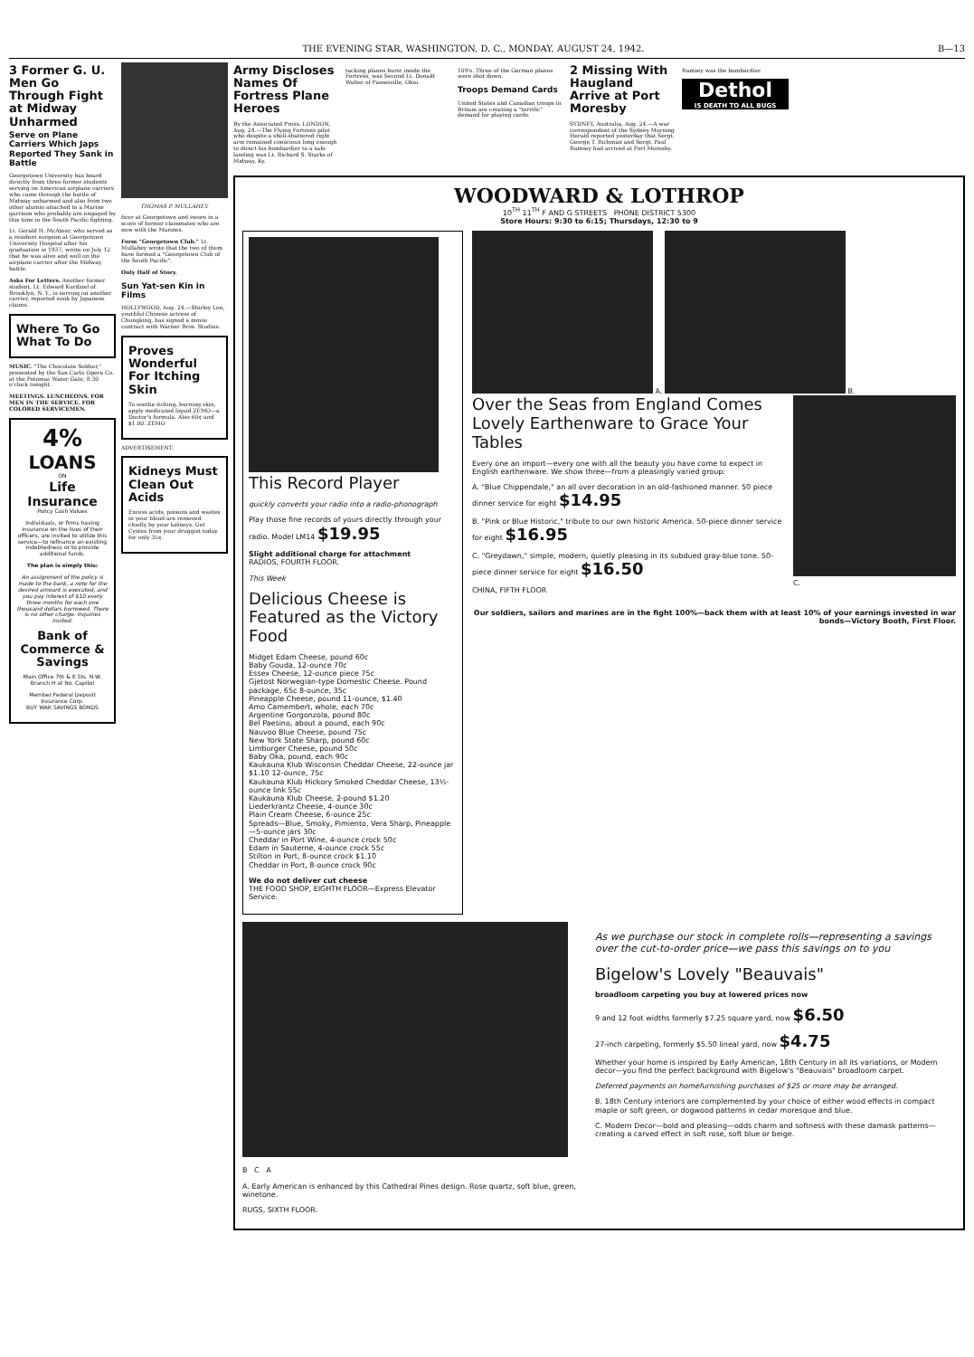THE EVENING STAR, WASHINGTON, D. C., MONDAY, AUGUST 24, 1942. B—13
3 Former G. U. Men Go Through Fight at Midway Unharmed
Serve on Plane Carriers Which Japs Reported They Sank in Battle
Georgetown University has heard directly from three former students serving on American airplane carriers who came through the battle of Midway unharmed and also from two other alumni attached to a Marine garrison who probably are engaged by this time in the South Pacific fighting.
Lt. Gerald H. McAteer, who served as a resident surgeon at Georgetown University Hospital after his graduation in 1937, wrote on July 12 that he was alive and well on the airplane carrier after the Midway battle.
Asks For Letters. Another former student, Lt. Edward Kurdziel of Brooklyn, N. Y., is serving on another carrier, reported sunk by Japanese claims.
Where To Go What To Do
MUSIC. "The Chocolate Soldier," presented by the San Carlo Opera Co. at the Potomac Water Gate, 8:30 o'clock tonight.
MEETINGS. LUNCHEONS. FOR MEN IN THE SERVICE. FOR COLORED SERVICEMEN.
4%
LOANS
ON
Life Insurance
Policy Cash Values
Individuals, or firms having insurance on the lives of their officers, are invited to utilize this service—to refinance an existing indebtedness or to provide additional funds.
The plan is simply this:
An assignment of the policy is made to the bank, a note for the desired amount is executed, and you pay interest of $10 every three months for each one thousand dollars borrowed. There is no other charge. Inquiries invited.
Bank of Commerce & Savings
Main Office 7th & E Sts. N.W. Branch H at No. Capitol
Member Federal Deposit Insurance Corp.
BUY WAR SAVINGS BONDS
THOMAS P. MULLAHEY.
ficer at Georgetown and swore in a score of former classmates who are now with the Marines.
Form "Georgetown Club." Lt. Mullahey wrote that the two of them have formed a "Georgetown Club of the South Pacific".
Only Half of Story.
Sun Yat-sen Kin in Films
HOLLYWOOD, Aug. 24.—Shirley Loo, youthful Chinese actress of Chungking, has signed a movie contract with Warner Bros. Studios.
Proves Wonderful For Itching Skin
To soothe itching, burning skin, apply medicated liquid ZEMO—a Doctor's formula. Also 60¢ and $1.00. ZEMO
ADVERTISEMENT.
Kidneys Must Clean Out Acids
Excess acids, poisons and wastes in your blood are removed chiefly by your kidneys. Get Cystex from your druggist today for only 35¢.
Army Discloses Names Of Fortress Plane Heroes
By the Associated Press. LONDON, Aug. 24.—The Flying Fortress pilot who despite a shell-shattered right arm remained conscious long enough to direct his bombardier to a safe landing was Lt. Richard S. Starks of Midway, Ky.
tacking planes burst inside the Fortress, was Second Lt. Donald Walter of Painesville, Ohio.
109's. Three of the German planes were shot down.
Troops Demand Cards
United States and Canadian troops in Britain are creating a "terrific" demand for playing cards.
2 Missing With Haugland Arrive at Port Moresby
SYDNEY, Australia, Aug. 24.—A war correspondent of the Sydney Morning Herald reported yesterday that Sergt. George T. Richman and Sergt. Paul Ramsey had arrived at Port Moresby.
Ramsey was the bombardier.
Dethol
IS DEATH TO ALL BUGS
WOODWARD & LOTHROP
10<sup>TH</sup> 11<sup>TH</sup> F AND G STREETS PHONE DISTRICT 5300
Store Hours: 9:30 to 6:15; Thursdays, 12:30 to 9
This Record Player
quickly converts your radio into a radio-phonograph
Play those fine records of yours directly through your radio. Model LM14 $19.95
Slight additional charge for attachment
RADIOS, FOURTH FLOOR.
This Week
Delicious Cheese is Featured as the Victory Food
Midget Edam Cheese, pound 60c
Baby Gouda, 12-ounce 70c
Essex Cheese, 12-ounce piece 75c
Gjetost Norwegian-type Domestic Cheese. Pound package, 65c 8-ounce, 35c
Pineapple Cheese, pound 11-ounce, $1.40
Amo Camembert, whole, each 70c
Argentine Gorgonzola, pound 80c
Bel Paesino, about a pound, each 90c
Nauvoo Blue Cheese, pound 75c
New York State Sharp, pound 60c
Limburger Cheese, pound 50c
Baby Oka, pound, each 90c
Kaukauna Klub Wisconsin Cheddar Cheese, 22-ounce jar $1.10 12-ounce, 75c
Kaukauna Klub Hickory Smoked Cheddar Cheese, 13½-ounce link 55c
Kaukauna Klub Cheese, 2-pound $1.20
Liederkrantz Cheese, 4-ounce 30c
Plain Cream Cheese, 6-ounce 25c
Spreads—Blue, Smoky, Pimiento, Vera Sharp, Pineapple—5-ounce jars 30c
Cheddar in Port Wine, 4-ounce crock 50c
Edam in Sauterne, 4-ounce crock 55c
Stilton in Port, 8-ounce crock $1.10
Cheddar in Port, 8-ounce crock 90c
We do not deliver cut cheese
THE FOOD SHOP, EIGHTH FLOOR—Express Elevator Service.
A.
B.
Over the Seas from England Comes Lovely Earthenware to Grace Your Tables
Every one an import—every one with all the beauty you have come to expect in English earthenware. We show three—from a pleasingly varied group:
A. "Blue Chippendale," an all over decoration in an old-fashioned manner. 50 piece dinner service for eight $14.95
B. "Pink or Blue Historic," tribute to our own historic America. 50-piece dinner service for eight $16.95
C. "Greydawn," simple, modern, quietly pleasing in its subdued gray-blue tone. 50-piece dinner service for eight $16.50
CHINA, FIFTH FLOOR
C.
Our soldiers, sailors and marines are in the fight 100%—back them with at least 10% of your earnings invested in war bonds—Victory Booth, First Floor.
B C A
A. Early American is enhanced by this Cathedral Pines design. Rose quartz, soft blue, green, winetone.
RUGS, SIXTH FLOOR.
As we purchase our stock in complete rolls—representing a savings over the cut-to-order price—we pass this savings on to you
Bigelow's Lovely "Beauvais"
broadloom carpeting you buy at lowered prices now
9 and 12 foot widths formerly $7.25 square yard, now $6.50
27-inch carpeting, formerly $5.50 lineal yard, now $4.75
Whether your home is inspired by Early American, 18th Century in all its variations, or Modern decor—you find the perfect background with Bigelow's "Beauvais" broadloom carpet.
Deferred payments on homefurnishing purchases of $25 or more may be arranged.
B. 18th Century interiors are complemented by your choice of either wood effects in compact maple or soft green, or dogwood patterns in cedar moresque and blue.
C. Modern Decor—bold and pleasing—odds charm and softness with these damask patterns—creating a carved effect in soft rose, soft blue or beige.